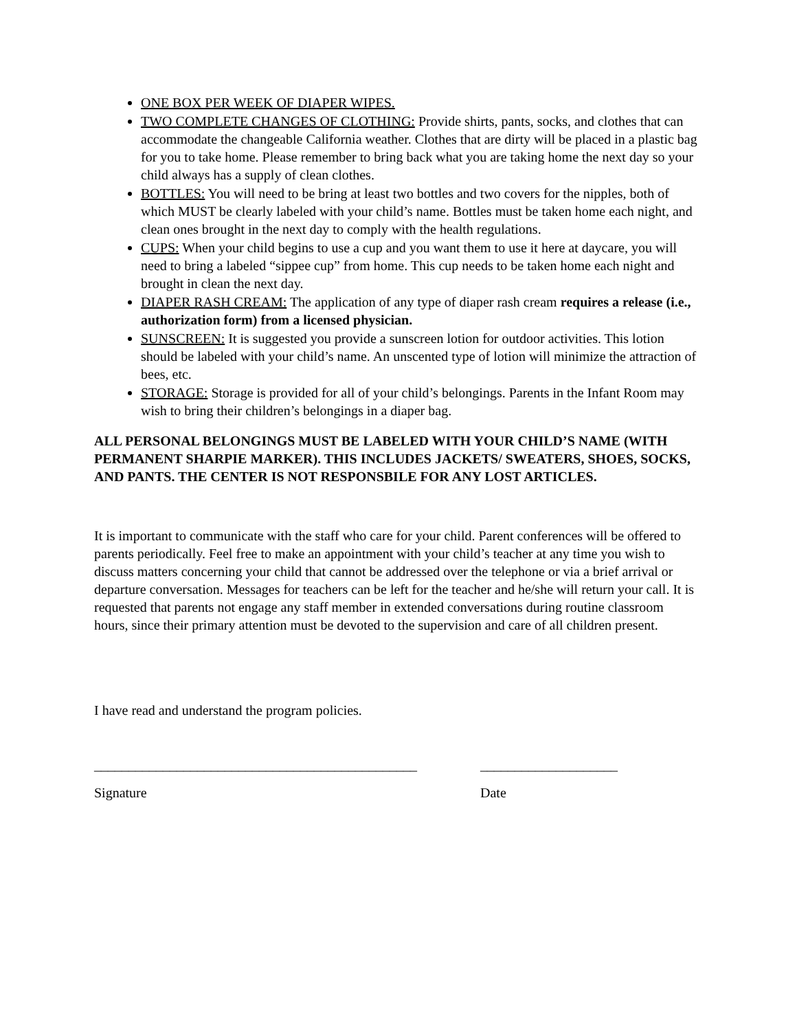ONE BOX PER WEEK OF DIAPER WIPES.
TWO COMPLETE CHANGES OF CLOTHING: Provide shirts, pants, socks, and clothes that can accommodate the changeable California weather. Clothes that are dirty will be placed in a plastic bag for you to take home. Please remember to bring back what you are taking home the next day so your child always has a supply of clean clothes.
BOTTLES: You will need to be bring at least two bottles and two covers for the nipples, both of which MUST be clearly labeled with your child’s name. Bottles must be taken home each night, and clean ones brought in the next day to comply with the health regulations.
CUPS: When your child begins to use a cup and you want them to use it here at daycare, you will need to bring a labeled “sippee cup” from home. This cup needs to be taken home each night and brought in clean the next day.
DIAPER RASH CREAM: The application of any type of diaper rash cream requires a release (i.e., authorization form) from a licensed physician.
SUNSCREEN: It is suggested you provide a sunscreen lotion for outdoor activities. This lotion should be labeled with your child’s name. An unscented type of lotion will minimize the attraction of bees, etc.
STORAGE: Storage is provided for all of your child’s belongings. Parents in the Infant Room may wish to bring their children’s belongings in a diaper bag.
ALL PERSONAL BELONGINGS MUST BE LABELED WITH YOUR CHILD’S NAME (WITH PERMANENT SHARPIE MARKER). THIS INCLUDES JACKETS/ SWEATERS, SHOES, SOCKS, AND PANTS. THE CENTER IS NOT RESPONSBILE FOR ANY LOST ARTICLES.
It is important to communicate with the staff who care for your child. Parent conferences will be offered to parents periodically. Feel free to make an appointment with your child’s teacher at any time you wish to discuss matters concerning your child that cannot be addressed over the telephone or via a brief arrival or departure conversation. Messages for teachers can be left for the teacher and he/she will return your call. It is requested that parents not engage any staff member in extended conversations during routine classroom hours, since their primary attention must be devoted to the supervision and care of all children present.
I have read and understand the program policies.
_______________________________________________
____________________
Signature Date